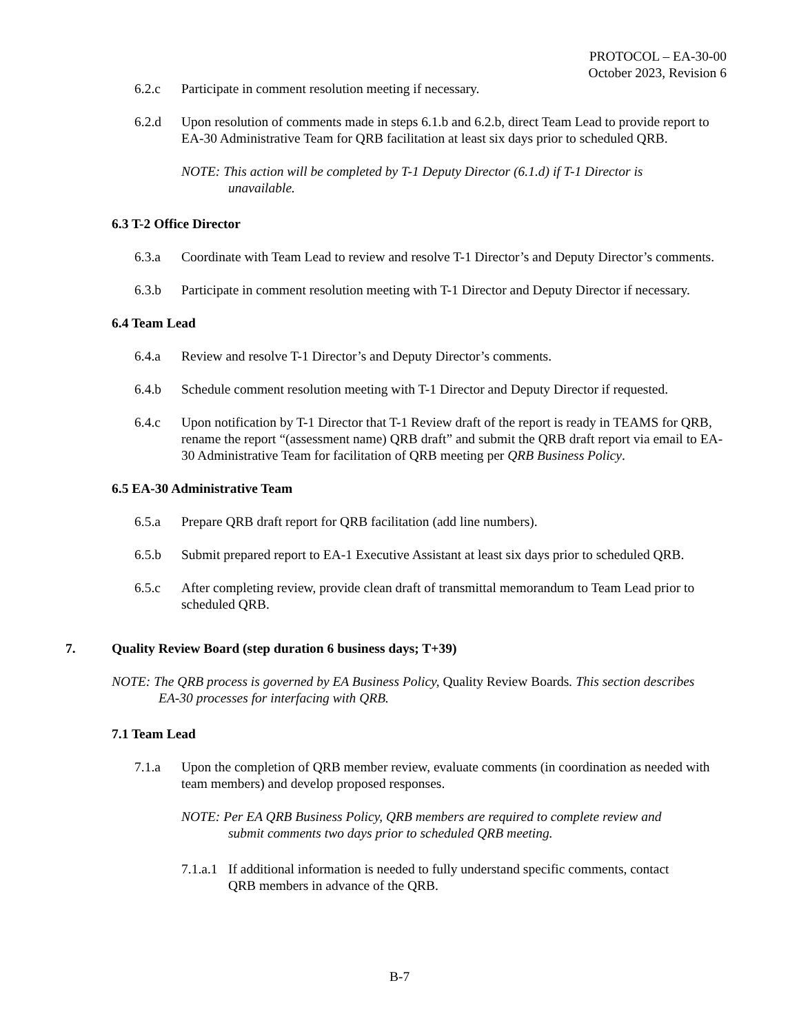PROTOCOL – EA-30-00
October 2023, Revision 6
6.2.c Participate in comment resolution meeting if necessary.
6.2.d Upon resolution of comments made in steps 6.1.b and 6.2.b, direct Team Lead to provide report to EA-30 Administrative Team for QRB facilitation at least six days prior to scheduled QRB.
NOTE: This action will be completed by T-1 Deputy Director (6.1.d) if T-1 Director is unavailable.
6.3 T-2 Office Director
6.3.a Coordinate with Team Lead to review and resolve T-1 Director’s and Deputy Director’s comments.
6.3.b Participate in comment resolution meeting with T-1 Director and Deputy Director if necessary.
6.4 Team Lead
6.4.a Review and resolve T-1 Director’s and Deputy Director’s comments.
6.4.b Schedule comment resolution meeting with T-1 Director and Deputy Director if requested.
6.4.c Upon notification by T-1 Director that T-1 Review draft of the report is ready in TEAMS for QRB, rename the report “(assessment name) QRB draft” and submit the QRB draft report via email to EA-30 Administrative Team for facilitation of QRB meeting per QRB Business Policy.
6.5 EA-30 Administrative Team
6.5.a Prepare QRB draft report for QRB facilitation (add line numbers).
6.5.b Submit prepared report to EA-1 Executive Assistant at least six days prior to scheduled QRB.
6.5.c After completing review, provide clean draft of transmittal memorandum to Team Lead prior to scheduled QRB.
7. Quality Review Board (step duration 6 business days; T+39)
NOTE: The QRB process is governed by EA Business Policy, Quality Review Boards. This section describes EA-30 processes for interfacing with QRB.
7.1 Team Lead
7.1.a Upon the completion of QRB member review, evaluate comments (in coordination as needed with team members) and develop proposed responses.
NOTE: Per EA QRB Business Policy, QRB members are required to complete review and submit comments two days prior to scheduled QRB meeting.
7.1.a.1
If additional information is needed to fully understand specific comments, contact QRB members in advance of the QRB.
B-7